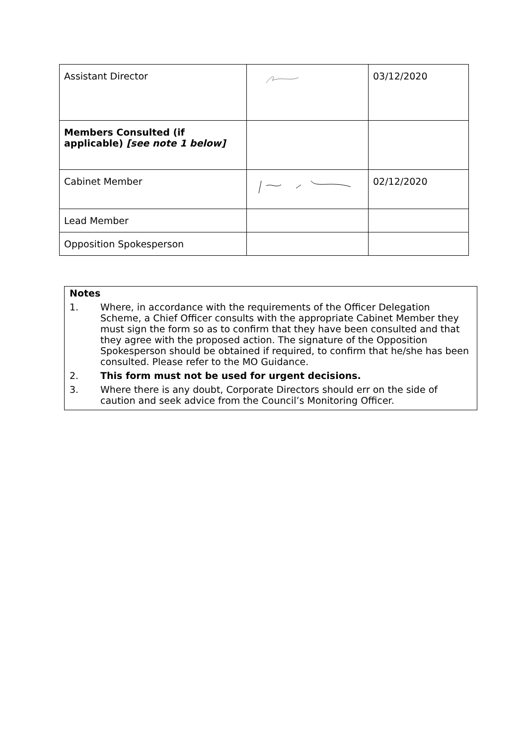| Assistant Director | | 03/12/2020 |
| Members Consulted (if applicable) [see note 1 below] | | |
| Cabinet Member | | 02/12/2020 |
| Lead Member | | |
| Opposition Spokesperson | | |
Notes
1. Where, in accordance with the requirements of the Officer Delegation Scheme, a Chief Officer consults with the appropriate Cabinet Member they must sign the form so as to confirm that they have been consulted and that they agree with the proposed action. The signature of the Opposition Spokesperson should be obtained if required, to confirm that he/she has been consulted. Please refer to the MO Guidance.
2. This form must not be used for urgent decisions.
3. Where there is any doubt, Corporate Directors should err on the side of caution and seek advice from the Council’s Monitoring Officer.